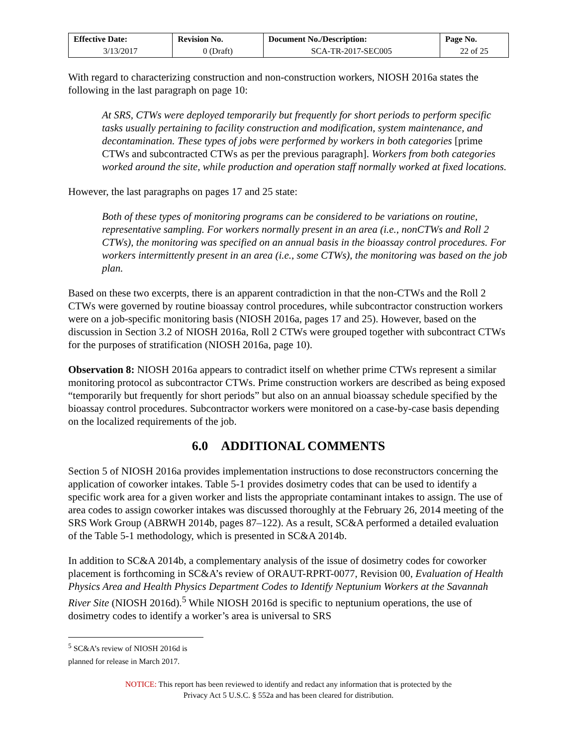| Effective Date: | Revision No. | Document No./Description: | Page No. |
| --- | --- | --- | --- |
| 3/13/2017 | 0 (Draft) | SCA-TR-2017-SEC005 | 22 of 25 |
With regard to characterizing construction and non-construction workers, NIOSH 2016a states the following in the last paragraph on page 10:
At SRS, CTWs were deployed temporarily but frequently for short periods to perform specific tasks usually pertaining to facility construction and modification, system maintenance, and decontamination. These types of jobs were performed by workers in both categories [prime CTWs and subcontracted CTWs as per the previous paragraph]. Workers from both categories worked around the site, while production and operation staff normally worked at fixed locations.
However, the last paragraphs on pages 17 and 25 state:
Both of these types of monitoring programs can be considered to be variations on routine, representative sampling. For workers normally present in an area (i.e., nonCTWs and Roll 2 CTWs), the monitoring was specified on an annual basis in the bioassay control procedures. For workers intermittently present in an area (i.e., some CTWs), the monitoring was based on the job plan.
Based on these two excerpts, there is an apparent contradiction in that the non-CTWs and the Roll 2 CTWs were governed by routine bioassay control procedures, while subcontractor construction workers were on a job-specific monitoring basis (NIOSH 2016a, pages 17 and 25). However, based on the discussion in Section 3.2 of NIOSH 2016a, Roll 2 CTWs were grouped together with subcontract CTWs for the purposes of stratification (NIOSH 2016a, page 10).
Observation 8: NIOSH 2016a appears to contradict itself on whether prime CTWs represent a similar monitoring protocol as subcontractor CTWs. Prime construction workers are described as being exposed “temporarily but frequently for short periods” but also on an annual bioassay schedule specified by the bioassay control procedures. Subcontractor workers were monitored on a case-by-case basis depending on the localized requirements of the job.
6.0 ADDITIONAL COMMENTS
Section 5 of NIOSH 2016a provides implementation instructions to dose reconstructors concerning the application of coworker intakes. Table 5-1 provides dosimetry codes that can be used to identify a specific work area for a given worker and lists the appropriate contaminant intakes to assign. The use of area codes to assign coworker intakes was discussed thoroughly at the February 26, 2014 meeting of the SRS Work Group (ABRWH 2014b, pages 87–122). As a result, SC&A performed a detailed evaluation of the Table 5-1 methodology, which is presented in SC&A 2014b.
In addition to SC&A 2014b, a complementary analysis of the issue of dosimetry codes for coworker placement is forthcoming in SC&A’s review of ORAUT-RPRT-0077, Revision 00, Evaluation of Health Physics Area and Health Physics Department Codes to Identify Neptunium Workers at the Savannah River Site (NIOSH 2016d).<sup>5</sup> While NIOSH 2016d is specific to neptunium operations, the use of dosimetry codes to identify a worker’s area is universal to SRS
<sup>5</sup> SC&A’s review of NIOSH 2016d is planned for release in March 2017.
NOTICE: This report has been reviewed to identify and redact any information that is protected by the
Privacy Act 5 U.S.C. § 552a and has been cleared for distribution.